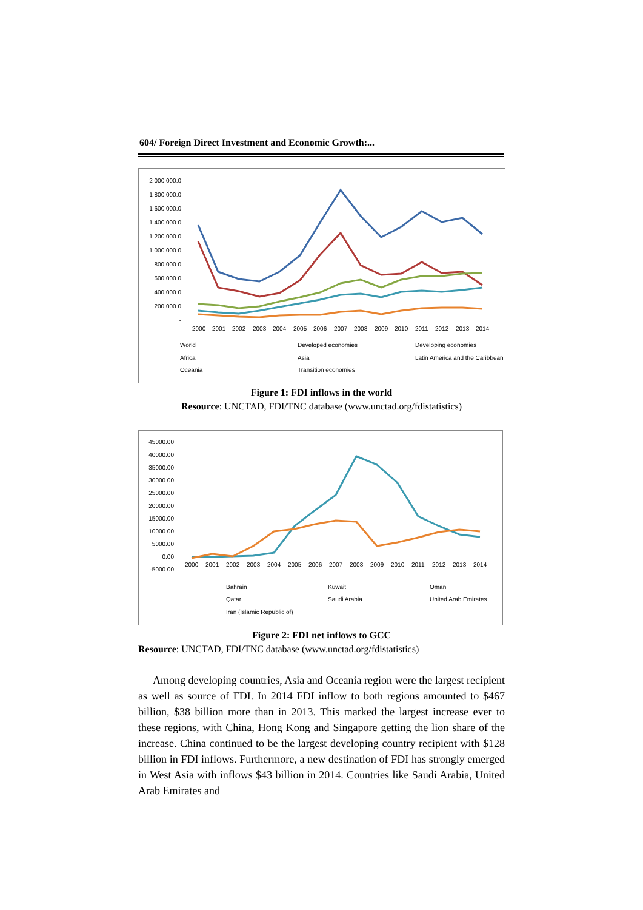604/ Foreign Direct Investment and Economic Growth:...
2 000 000.0
1 800 000.0
1 600 000.0
1 400 000.0
1 200 000.0
1 000 000.0
800 000.0
600 000.0
400 000.0
200 000.0
-
2000
2001
2002
2003
2004
2005
2006
2007
2008
2009
2010
2011
2012
2013
2014
World
Developed economies
Developing economies
Africa
Asia
Latin America and the Caribbean
Oceania
Transition economies
Figure 1: FDI inflows in the world
Resource: UNCTAD, FDI/TNC database (www.unctad.org/fdistatistics)
45000.00
40000.00
35000.00
30000.00
25000.00
20000.00
15000.00
10000.00
5000.00
0.00
-5000.00
2000
2001
2002
2003
2004
2005
2006
2007
2008
2009
2010
2011
2012
2013
2014
Bahrain
Kuwait
Oman
Qatar
Saudi Arabia
United Arab Emirates
Iran (Islamic Republic of)
Figure 2: FDI net inflows to GCC
Resource: UNCTAD, FDI/TNC database (www.unctad.org/fdistatistics)
Among developing countries, Asia and Oceania region were the largest recipient as well as source of FDI. In 2014 FDI inflow to both regions amounted to $467 billion, $38 billion more than in 2013. This marked the largest increase ever to these regions, with China, Hong Kong and Singapore getting the lion share of the increase. China continued to be the largest developing country recipient with $128 billion in FDI inflows. Furthermore, a new destination of FDI has strongly emerged in West Asia with inflows $43 billion in 2014. Countries like Saudi Arabia, United Arab Emirates and